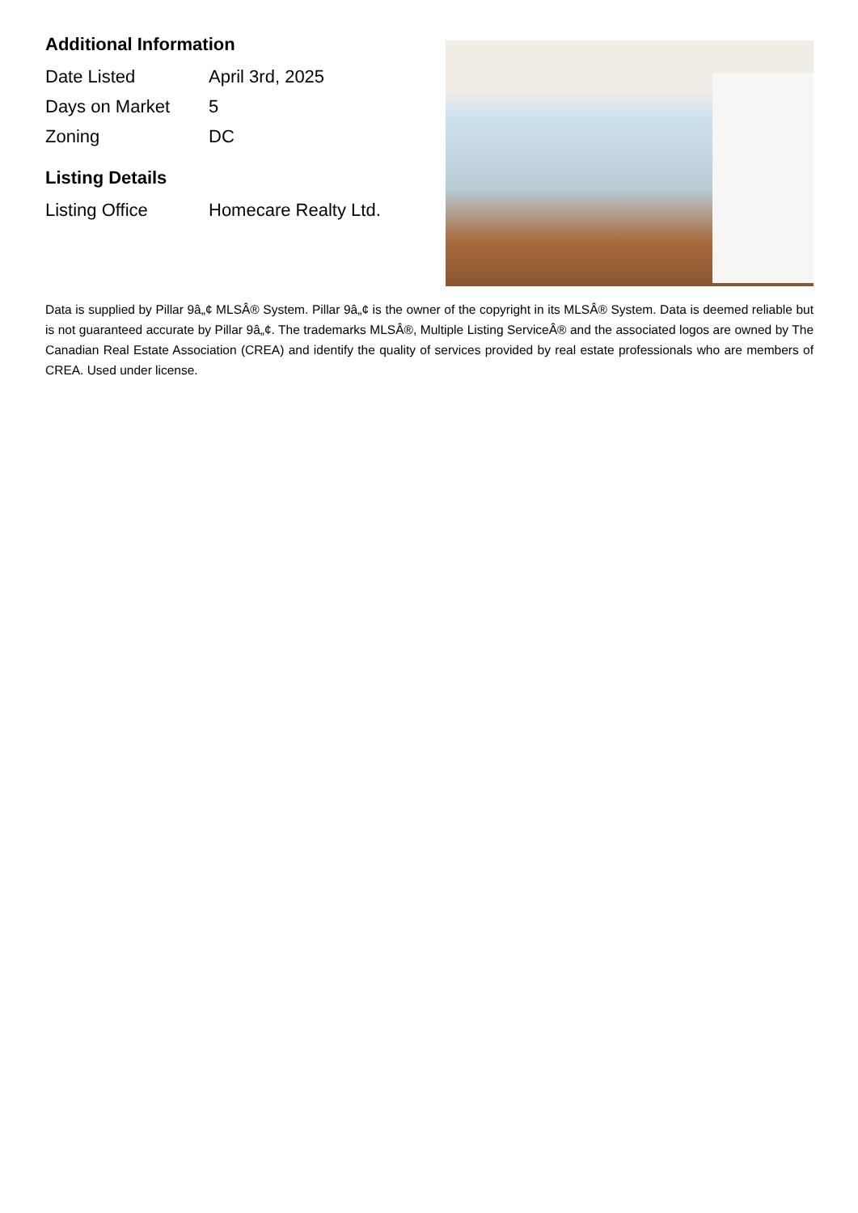Additional Information
| Date Listed | April 3rd, 2025 |
| Days on Market | 5 |
| Zoning | DC |
Listing Details
| Listing Office | Homecare Realty Ltd. |
Data is supplied by Pillar 9â„¢ MLSÂ® System. Pillar 9â„¢ is the owner of the copyright in its MLSÂ® System. Data is deemed reliable but is not guaranteed accurate by Pillar 9â„¢. The trademarks MLSÂ®, Multiple Listing ServiceÂ® and the associated logos are owned by The Canadian Real Estate Association (CREA) and identify the quality of services provided by real estate professionals who are members of CREA. Used under license.